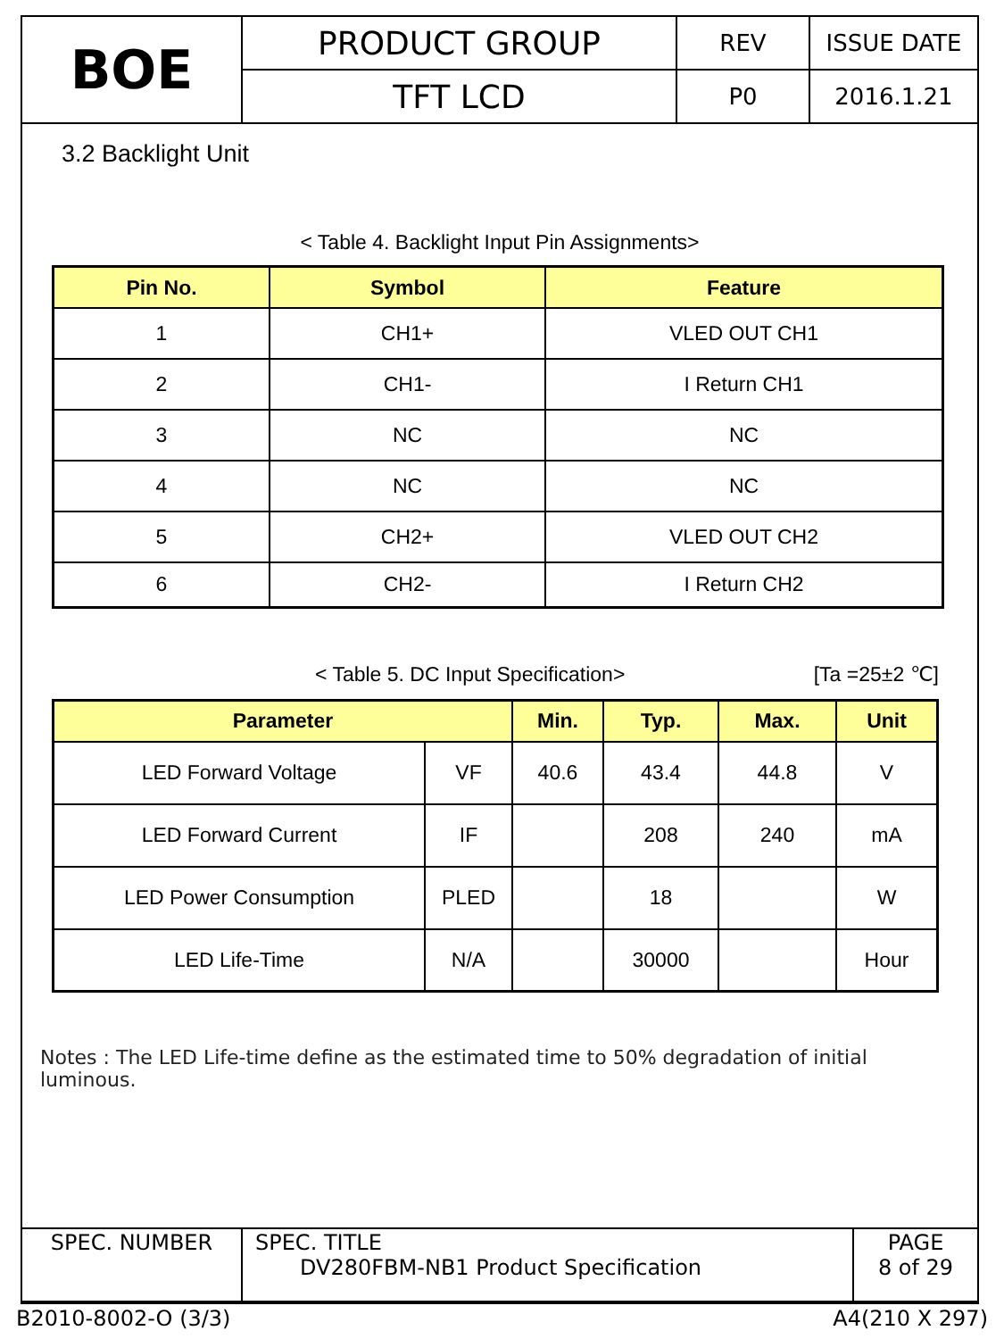| BOE | PRODUCT GROUP | REV | ISSUE DATE |
| | TFT LCD | P0 | 2016.1.21 |
3.2 Backlight Unit
< Table 4. Backlight Input Pin Assignments>
| Pin No. | Symbol | Feature |
| --- | --- | --- |
| 1 | CH1+ | VLED OUT CH1 |
| 2 | CH1- | I Return CH1 |
| 3 | NC | NC |
| 4 | NC | NC |
| 5 | CH2+ | VLED OUT CH2 |
| 6 | CH2- | I Return CH2 |
< Table 5. DC Input Specification> [Ta =25±2 ℃]
| Parameter | | Min. | Typ. | Max. | Unit |
| --- | --- | --- | --- | --- | --- |
| LED Forward Voltage | VF | 40.6 | 43.4 | 44.8 | V |
| LED Forward Current | IF | | 208 | 240 | mA |
| LED Power Consumption | PLED | | 18 | | W |
| LED Life-Time | N/A | | 30000 | | Hour |
Notes : The LED Life-time define as the estimated time to 50% degradation of initial luminous.
| SPEC. NUMBER | SPEC. TITLE DV280FBM-NB1 Product Specification | PAGE 8 of 29 |
B2010-8002-O (3/3) A4(210 X 297)